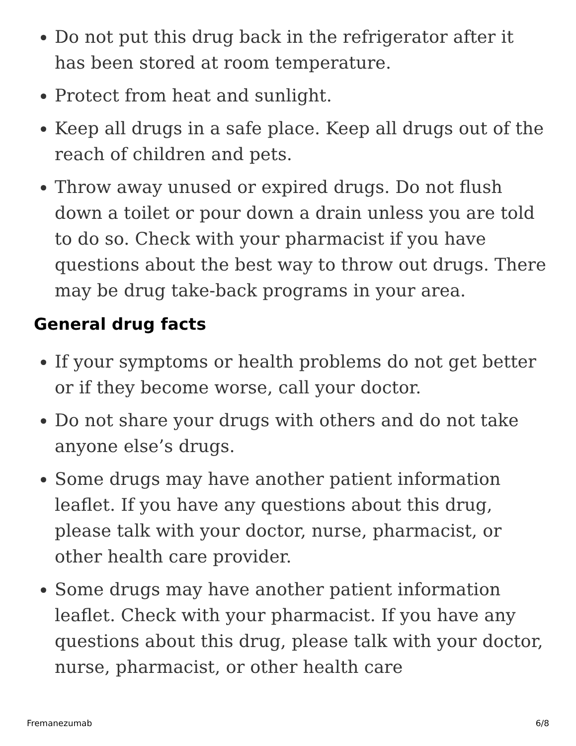Do not put this drug back in the refrigerator after it has been stored at room temperature.
Protect from heat and sunlight.
Keep all drugs in a safe place. Keep all drugs out of the reach of children and pets.
Throw away unused or expired drugs. Do not flush down a toilet or pour down a drain unless you are told to do so. Check with your pharmacist if you have questions about the best way to throw out drugs. There may be drug take-back programs in your area.
General drug facts
If your symptoms or health problems do not get better or if they become worse, call your doctor.
Do not share your drugs with others and do not take anyone else’s drugs.
Some drugs may have another patient information leaflet. If you have any questions about this drug, please talk with your doctor, nurse, pharmacist, or other health care provider.
Some drugs may have another patient information leaflet. Check with your pharmacist. If you have any questions about this drug, please talk with your doctor, nurse, pharmacist, or other health care
Fremanezumab 6/8